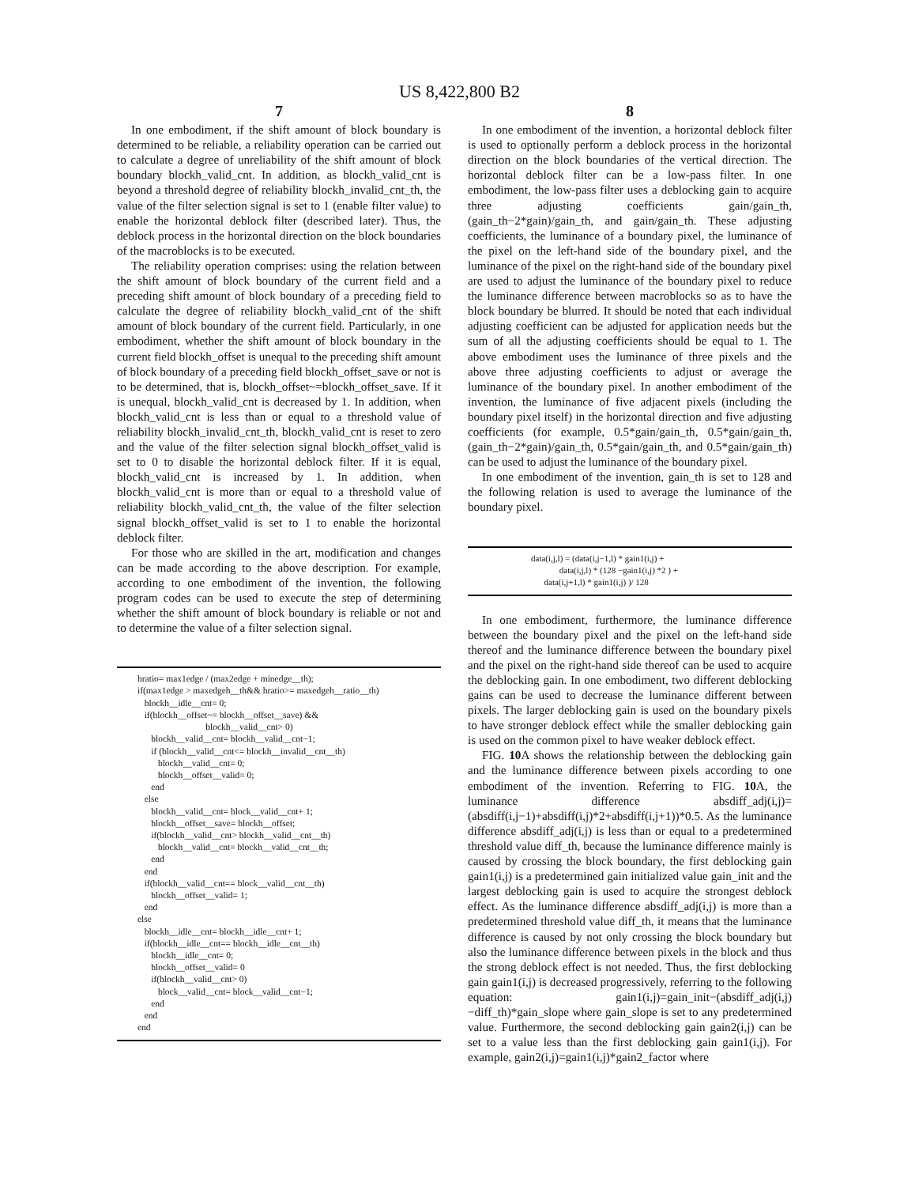US 8,422,800 B2
7
In one embodiment, if the shift amount of block boundary is determined to be reliable, a reliability operation can be carried out to calculate a degree of unreliability of the shift amount of block boundary blockh_valid_cnt. In addition, as blockh_valid_cnt is beyond a threshold degree of reliability blockh_invalid_cnt_th, the value of the filter selection signal is set to 1 (enable filter value) to enable the horizontal deblock filter (described later). Thus, the deblock process in the horizontal direction on the block boundaries of the macroblocks is to be executed.
The reliability operation comprises: using the relation between the shift amount of block boundary of the current field and a preceding shift amount of block boundary of a preceding field to calculate the degree of reliability blockh_valid_cnt of the shift amount of block boundary of the current field. Particularly, in one embodiment, whether the shift amount of block boundary in the current field blockh_offset is unequal to the preceding shift amount of block boundary of a preceding field blockh_offset_save or not is to be determined, that is, blockh_offset~=blockh_offset_save. If it is unequal, blockh_valid_cnt is decreased by 1. In addition, when blockh_valid_cnt is less than or equal to a threshold value of reliability blockh_invalid_cnt_th, blockh_valid_cnt is reset to zero and the value of the filter selection signal blockh_offset_valid is set to 0 to disable the horizontal deblock filter. If it is equal, blockh_valid_cnt is increased by 1. In addition, when blockh_valid_cnt is more than or equal to a threshold value of reliability blockh_valid_cnt_th, the value of the filter selection signal blockh_offset_valid is set to 1 to enable the horizontal deblock filter.
For those who are skilled in the art, modification and changes can be made according to the above description. For example, according to one embodiment of the invention, the following program codes can be used to execute the step of determining whether the shift amount of block boundary is reliable or not and to determine the value of a filter selection signal.
hratio= max1edge / (max2edge + minedge__th); if(max1edge > maxedgeh__th&& hratio>= maxedgeh__ratio__th) blockh__idle__cnt= 0; if(blockh__offset~= blockh__offset__save) && blockh__valid__cnt> 0) blockh__valid__cnt= blockh__valid__cnt−1; if (blockh__valid__cnt<= blockh__invalid__cnt__th) blockh__valid__cnt= 0; blockh__offset__valid= 0; end else blockh__valid__cnt= block__valid__cnt+ 1; blockh__offset__save= blockh__offset; if(blockh__valid__cnt> blockh__valid__cnt__th) blockh__valid__cnt= blockh__valid__cnt__th; end end if(blockh__valid__cnt== block__valid__cnt__th) blockh__offset__valid= 1; end else blockh__idle__cnt= blockh__idle__cnt+ 1; if(blockh__idle__cnt== blockh__idle__cnt__th) blockh__idle__cnt= 0; blockh__offset__valid= 0 if(blockh__valid__cnt> 0) block__valid__cnt= block__valid__cnt−1; end end end
8
In one embodiment of the invention, a horizontal deblock filter is used to optionally perform a deblock process in the horizontal direction on the block boundaries of the vertical direction. The horizontal deblock filter can be a low-pass filter. In one embodiment, the low-pass filter uses a deblocking gain to acquire three adjusting coefficients gain/gain_th, (gain_th−2*gain)/gain_th, and gain/gain_th. These adjusting coefficients, the luminance of a boundary pixel, the luminance of the pixel on the left-hand side of the boundary pixel, and the luminance of the pixel on the right-hand side of the boundary pixel are used to adjust the luminance of the boundary pixel to reduce the luminance difference between macroblocks so as to have the block boundary be blurred. It should be noted that each individual adjusting coefficient can be adjusted for application needs but the sum of all the adjusting coefficients should be equal to 1. The above embodiment uses the luminance of three pixels and the above three adjusting coefficients to adjust or average the luminance of the boundary pixel. In another embodiment of the invention, the luminance of five adjacent pixels (including the boundary pixel itself) in the horizontal direction and five adjusting coefficients (for example, 0.5*gain/gain_th, 0.5*gain/gain_th, (gain_th−2*gain)/gain_th, 0.5*gain/gain_th, and 0.5*gain/gain_th) can be used to adjust the luminance of the boundary pixel.
In one embodiment of the invention, gain_th is set to 128 and the following relation is used to average the luminance of the boundary pixel.
data(i,j,l) = (data(i,j−1,l) * gain1(i,j) + data(i,j,l) * (128 −gain1(i,j) *2 ) + data(i,j+1,l) * gain1(i,j) )/ 128
In one embodiment, furthermore, the luminance difference between the boundary pixel and the pixel on the left-hand side thereof and the luminance difference between the boundary pixel and the pixel on the right-hand side thereof can be used to acquire the deblocking gain. In one embodiment, two different deblocking gains can be used to decrease the luminance different between pixels. The larger deblocking gain is used on the boundary pixels to have stronger deblock effect while the smaller deblocking gain is used on the common pixel to have weaker deblock effect.
FIG. 10 A shows the relationship between the deblocking gain and the luminance difference between pixels according to one embodiment of the invention. Referring to FIG. 10 A, the luminance difference absdiff_adj(i,j)=(absdiff(i,j−1)+absdiff(i,j)*2+absdiff(i,j+1))*0.5. As the luminance difference absdiff_adj(i,j) is less than or equal to a predetermined threshold value diff_th, because the luminance difference mainly is caused by crossing the block boundary, the first deblocking gain gain1(i,j) is a predetermined gain initialized value gain_init and the largest deblocking gain is used to acquire the strongest deblock effect. As the luminance difference absdiff_adj(i,j) is more than a predetermined threshold value diff_th, it means that the luminance difference is caused by not only crossing the block boundary but also the luminance difference between pixels in the block and thus the strong deblock effect is not needed. Thus, the first deblocking gain gain1(i,j) is decreased progressively, referring to the following equation: gain1(i,j)=gain_init−(absdiff_adj(i,j)−diff_th)*gain_slope where gain_slope is set to any predetermined value. Furthermore, the second deblocking gain gain2(i,j) can be set to a value less than the first deblocking gain gain1(i,j). For example, gain2(i,j)=gain1(i,j)*gain2_factor where